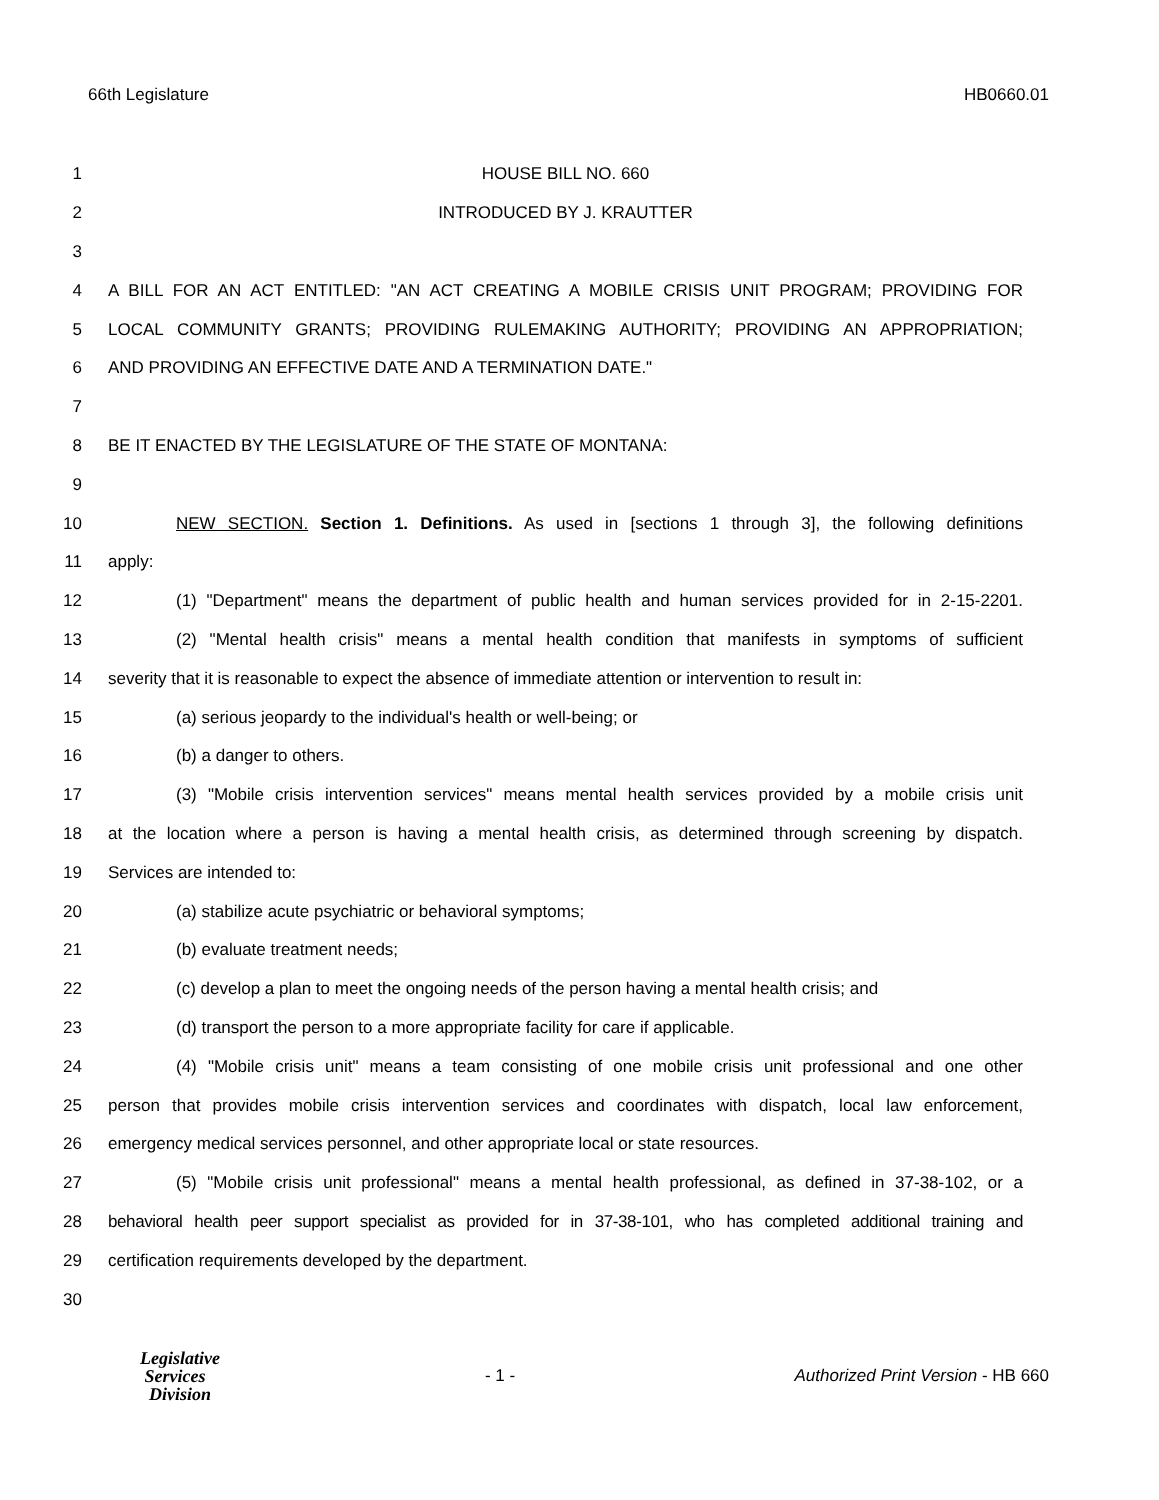66th Legislature HB0660.01
1 HOUSE BILL NO. 660
2 INTRODUCED BY J. KRAUTTER
3
4 A BILL FOR AN ACT ENTITLED: "AN ACT CREATING A MOBILE CRISIS UNIT PROGRAM; PROVIDING FOR
5 LOCAL COMMUNITY GRANTS; PROVIDING RULEMAKING AUTHORITY; PROVIDING AN APPROPRIATION;
6 AND PROVIDING AN EFFECTIVE DATE AND A TERMINATION DATE."
7
8 BE IT ENACTED BY THE LEGISLATURE OF THE STATE OF MONTANA:
9
10 NEW SECTION. Section 1. Definitions. As used in [sections 1 through 3], the following definitions
11 apply:
12 (1) "Department" means the department of public health and human services provided for in 2-15-2201.
13 (2) "Mental health crisis" means a mental health condition that manifests in symptoms of sufficient
14 severity that it is reasonable to expect the absence of immediate attention or intervention to result in:
15 (a) serious jeopardy to the individual's health or well-being; or
16 (b) a danger to others.
17 (3) "Mobile crisis intervention services" means mental health services provided by a mobile crisis unit
18 at the location where a person is having a mental health crisis, as determined through screening by dispatch.
19 Services are intended to:
20 (a) stabilize acute psychiatric or behavioral symptoms;
21 (b) evaluate treatment needs;
22 (c) develop a plan to meet the ongoing needs of the person having a mental health crisis; and
23 (d) transport the person to a more appropriate facility for care if applicable.
24 (4) "Mobile crisis unit" means a team consisting of one mobile crisis unit professional and one other
25 person that provides mobile crisis intervention services and coordinates with dispatch, local law enforcement,
26 emergency medical services personnel, and other appropriate local or state resources.
27 (5) "Mobile crisis unit professional" means a mental health professional, as defined in 37-38-102, or a
28 behavioral health peer support specialist as provided for in 37-38-101, who has completed additional training and
29 certification requirements developed by the department.
30
Legislative
Services
Division
- 1 -
Authorized Print Version - HB 660